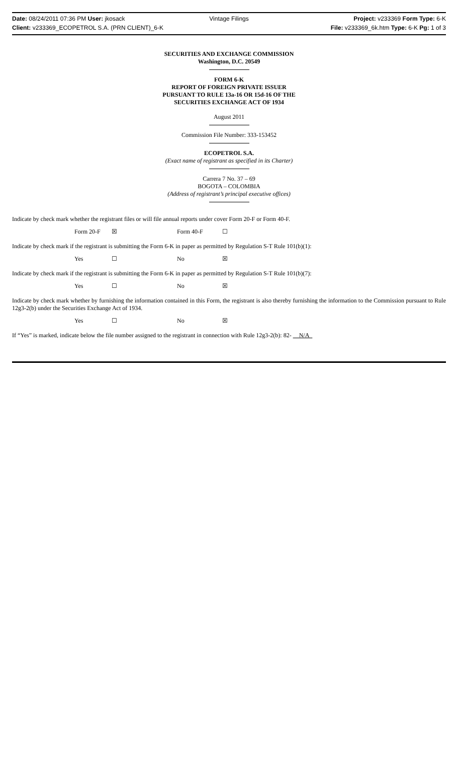Date: 08/24/2011 07:36 PM User: jkosack Vintage Filings Project: v233369 Form Type: 6-K
Client: v233369_ECOPETROL S.A. (PRN CLIENT)_6-K File: v233369_6k.htm Type: 6-K Pg: 1 of 3
SECURITIES AND EXCHANGE COMMISSION
Washington, D.C. 20549
FORM 6-K
REPORT OF FOREIGN PRIVATE ISSUER
PURSUANT TO RULE 13a-16 OR 15d-16 OF THE
SECURITIES EXCHANGE ACT OF 1934
August 2011
Commission File Number: 333-153452
ECOPETROL S.A.
(Exact name of registrant as specified in its Charter)
Carrera 7 No. 37 – 69
BOGOTA – COLOMBIA
(Address of registrant’s principal executive offices)
Indicate by check mark whether the registrant files or will file annual reports under cover Form 20-F or Form 40-F.
Form 20-F ☒ Form 40-F ☐
Indicate by check mark if the registrant is submitting the Form 6-K in paper as permitted by Regulation S-T Rule 101(b)(1):
Yes ☐ No ☒
Indicate by check mark if the registrant is submitting the Form 6-K in paper as permitted by Regulation S-T Rule 101(b)(7):
Yes ☐ No ☒
Indicate by check mark whether by furnishing the information contained in this Form, the registrant is also thereby furnishing the information to the Commission pursuant to Rule 12g3-2(b) under the Securities Exchange Act of 1934.
Yes ☐ No ☒
If “Yes” is marked, indicate below the file number assigned to the registrant in connection with Rule 12g3-2(b): 82- N/A